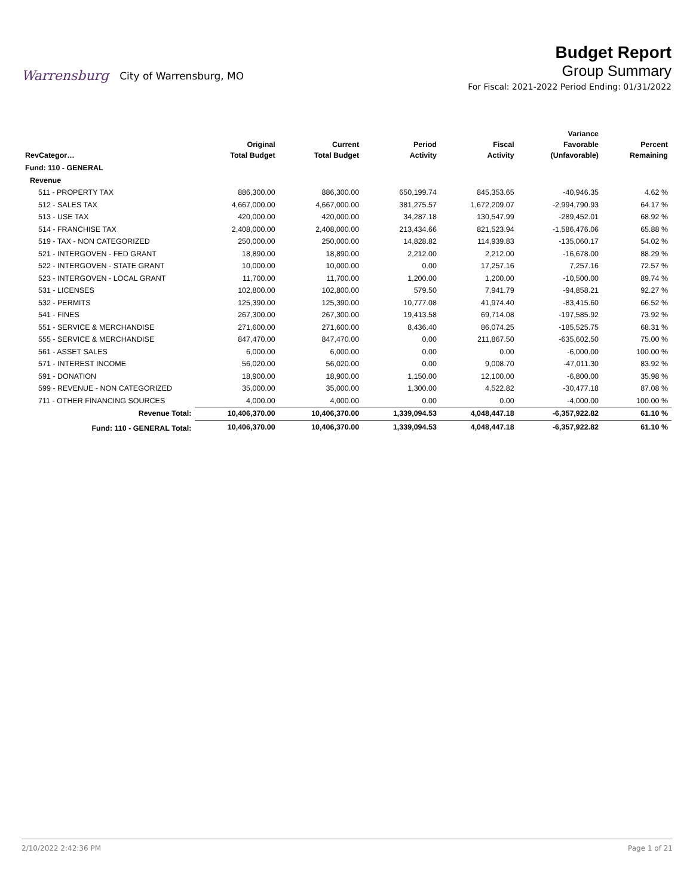Warrensburg City of Warrensburg, MO
Budget Report
Group Summary
For Fiscal: 2021-2022 Period Ending: 01/31/2022
| RevCategor… | | Original Total Budget | Current Total Budget | Period Activity | Fiscal Activity | Variance Favorable (Unfavorable) | Percent Remaining |
| --- | --- | --- | --- | --- | --- | --- | --- |
| Fund: 110 - GENERAL | | | | | | | |
| Revenue | | | | | | | |
| 511 - PROPERTY TAX | | 886,300.00 | 886,300.00 | 650,199.74 | 845,353.65 | -40,946.35 | 4.62 % |
| 512 - SALES TAX | | 4,667,000.00 | 4,667,000.00 | 381,275.57 | 1,672,209.07 | -2,994,790.93 | 64.17 % |
| 513 - USE TAX | | 420,000.00 | 420,000.00 | 34,287.18 | 130,547.99 | -289,452.01 | 68.92 % |
| 514 - FRANCHISE TAX | | 2,408,000.00 | 2,408,000.00 | 213,434.66 | 821,523.94 | -1,586,476.06 | 65.88 % |
| 519 - TAX - NON CATEGORIZED | | 250,000.00 | 250,000.00 | 14,828.82 | 114,939.83 | -135,060.17 | 54.02 % |
| 521 - INTERGOVEN - FED GRANT | | 18,890.00 | 18,890.00 | 2,212.00 | 2,212.00 | -16,678.00 | 88.29 % |
| 522 - INTERGOVEN - STATE GRANT | | 10,000.00 | 10,000.00 | 0.00 | 17,257.16 | 7,257.16 | 72.57 % |
| 523 - INTERGOVEN - LOCAL GRANT | | 11,700.00 | 11,700.00 | 1,200.00 | 1,200.00 | -10,500.00 | 89.74 % |
| 531 - LICENSES | | 102,800.00 | 102,800.00 | 579.50 | 7,941.79 | -94,858.21 | 92.27 % |
| 532 - PERMITS | | 125,390.00 | 125,390.00 | 10,777.08 | 41,974.40 | -83,415.60 | 66.52 % |
| 541 - FINES | | 267,300.00 | 267,300.00 | 19,413.58 | 69,714.08 | -197,585.92 | 73.92 % |
| 551 - SERVICE & MERCHANDISE | | 271,600.00 | 271,600.00 | 8,436.40 | 86,074.25 | -185,525.75 | 68.31 % |
| 555 - SERVICE & MERCHANDISE | | 847,470.00 | 847,470.00 | 0.00 | 211,867.50 | -635,602.50 | 75.00 % |
| 561 - ASSET SALES | | 6,000.00 | 6,000.00 | 0.00 | 0.00 | -6,000.00 | 100.00 % |
| 571 - INTEREST INCOME | | 56,020.00 | 56,020.00 | 0.00 | 9,008.70 | -47,011.30 | 83.92 % |
| 591 - DONATION | | 18,900.00 | 18,900.00 | 1,150.00 | 12,100.00 | -6,800.00 | 35.98 % |
| 599 - REVENUE - NON CATEGORIZED | | 35,000.00 | 35,000.00 | 1,300.00 | 4,522.82 | -30,477.18 | 87.08 % |
| 711 - OTHER FINANCING SOURCES | | 4,000.00 | 4,000.00 | 0.00 | 0.00 | -4,000.00 | 100.00 % |
| Revenue Total: | | 10,406,370.00 | 10,406,370.00 | 1,339,094.53 | 4,048,447.18 | -6,357,922.82 | 61.10 % |
| Fund: 110 - GENERAL Total: | | 10,406,370.00 | 10,406,370.00 | 1,339,094.53 | 4,048,447.18 | -6,357,922.82 | 61.10 % |
2/10/2022 2:42:36 PM Page 1 of 21